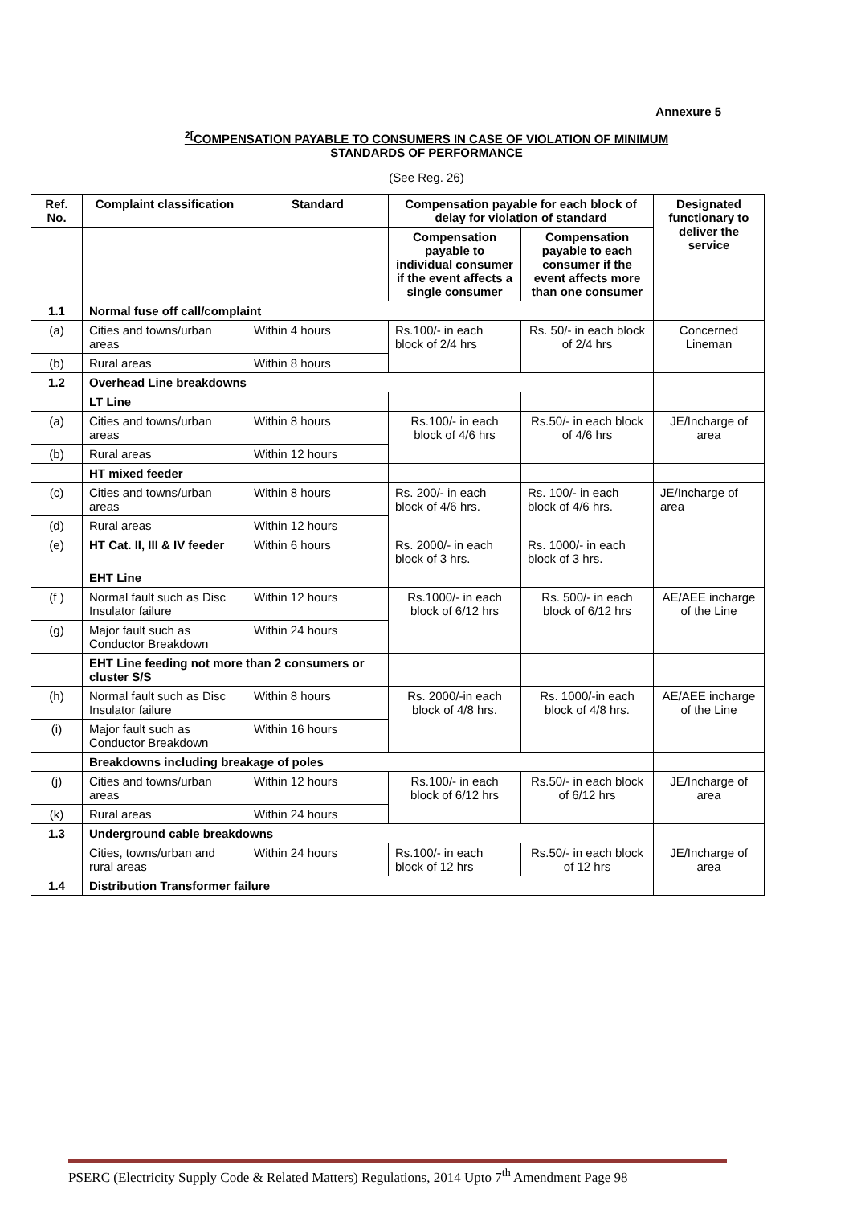Annexure 5
<sup>2[</sup>COMPENSATION PAYABLE TO CONSUMERS IN CASE OF VIOLATION OF MINIMUM
STANDARDS OF PERFORMANCE
(See Reg. 26)
| Ref. No. | Complaint classification | Standard | Compensation payable for each block of delay for violation of standard | | Designated functionary to deliver the service |
| --- | --- | --- | --- | --- | --- |
| | | | Compensation payable to individual consumer if the event affects a single consumer | Compensation payable to each consumer if the event affects more than one consumer | |
| 1.1 | Normal fuse off call/complaint | | | | |
| (a) | Cities and towns/urban areas | Within 4 hours | Rs.100/- in each block of 2/4 hrs | Rs. 50/- in each block of 2/4 hrs | Concerned Lineman |
| (b) | Rural areas | Within 8 hours | | | |
| 1.2 | Overhead Line breakdowns | | | | |
| | LT Line | | | | |
| (a) | Cities and towns/urban areas | Within 8 hours | Rs.100/- in each block of 4/6 hrs | Rs.50/- in each block of 4/6 hrs | JE/Incharge of area |
| (b) | Rural areas | Within 12 hours | | | |
| | HT mixed feeder | | | | |
| (c) | Cities and towns/urban areas | Within 8 hours | Rs. 200/- in each block of 4/6 hrs. | Rs. 100/- in each block of 4/6 hrs. | JE/Incharge of area |
| (d) | Rural areas | Within 12 hours | | | |
| (e) | HT Cat. II, III & IV feeder | Within 6 hours | Rs. 2000/- in each block of 3 hrs. | Rs. 1000/- in each block of 3 hrs. | |
| | EHT Line | | | | |
| (f ) | Normal fault such as Disc Insulator failure | Within 12 hours | Rs.1000/- in each block of 6/12 hrs | Rs. 500/- in each block of 6/12 hrs | AE/AEE incharge of the Line |
| (g) | Major fault such as Conductor Breakdown | Within 24 hours | | | |
| | EHT Line feeding not more than 2 consumers or cluster S/S | | | | |
| (h) | Normal fault such as Disc Insulator failure | Within 8 hours | Rs. 2000/-in each block of 4/8 hrs. | Rs. 1000/-in each block of 4/8 hrs. | AE/AEE incharge of the Line |
| (i) | Major fault such as Conductor Breakdown | Within 16 hours | | | |
| | Breakdowns including breakage of poles | | | | |
| (j) | Cities and towns/urban areas | Within 12 hours | Rs.100/- in each block of 6/12 hrs | Rs.50/- in each block of 6/12 hrs | JE/Incharge of area |
| (k) | Rural areas | Within 24 hours | | | |
| 1.3 | Underground cable breakdowns | | | | |
| | Cities, towns/urban and rural areas | Within 24 hours | Rs.100/- in each block of 12 hrs | Rs.50/- in each block of 12 hrs | JE/Incharge of area |
| 1.4 | Distribution Transformer failure | | | | |
PSERC (Electricity Supply Code & Related Matters) Regulations, 2014 Upto 7<sup>th</sup> Amendment Page 98